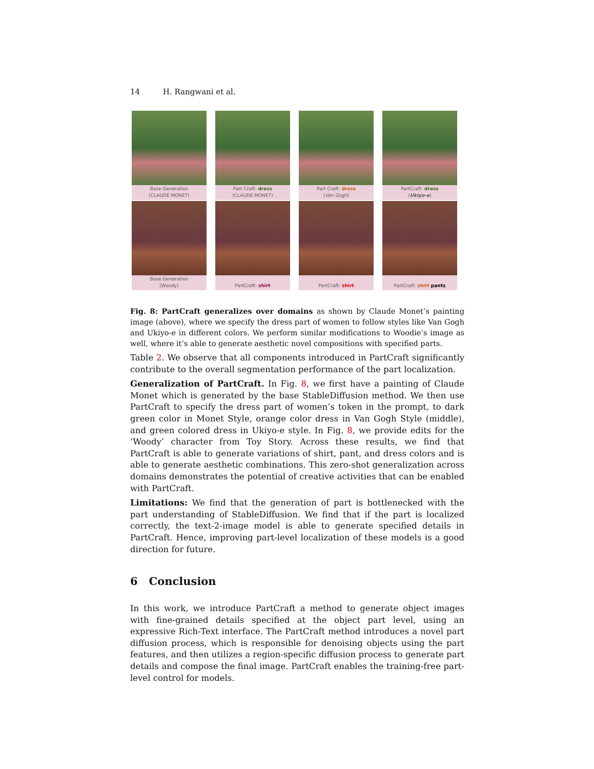14 H. Rangwani et al.
Base Generation
(CLAUDE MONET)
Part Craft: dress
(CLAUDE MONET)
Part Craft: dress
(Van Gogh)
PartCraft: dress
(Ukiyo-e)
Base Generation
(Woody)
PartCraft: shirt
PartCraft: shirt
PartCraft: shirt pants
Fig. 8: PartCraft generalizes over domains as shown by Claude Monet’s painting image (above), where we specify the dress part of women to follow styles like Van Gogh and Ukiyo-e in different colors. We perform similar modifications to Woodie’s image as well, where it’s able to generate aesthetic novel compositions with specified parts.
Table 2. We observe that all components introduced in PartCraft significantly contribute to the overall segmentation performance of the part localization.
Generalization of PartCraft. In Fig. 8, we first have a painting of Claude Monet which is generated by the base StableDiffusion method. We then use PartCraft to specify the dress part of women’s token in the prompt, to dark green color in Monet Style, orange color dress in Van Gogh Style (middle), and green colored dress in Ukiyo-e style. In Fig. 8, we provide edits for the ‘Woody’ character from Toy Story. Across these results, we find that PartCraft is able to generate variations of shirt, pant, and dress colors and is able to generate aesthetic combinations. This zero-shot generalization across domains demonstrates the potential of creative activities that can be enabled with PartCraft.
Limitations: We find that the generation of part is bottlenecked with the part understanding of StableDiffusion. We find that if the part is localized correctly, the text-2-image model is able to generate specified details in PartCraft. Hence, improving part-level localization of these models is a good direction for future.
6 Conclusion
In this work, we introduce PartCraft a method to generate object images with fine-grained details specified at the object part level, using an expressive Rich-Text interface. The PartCraft method introduces a novel part diffusion process, which is responsible for denoising objects using the part features, and then utilizes a region-specific diffusion process to generate part details and compose the final image. PartCraft enables the training-free part-level control for models.